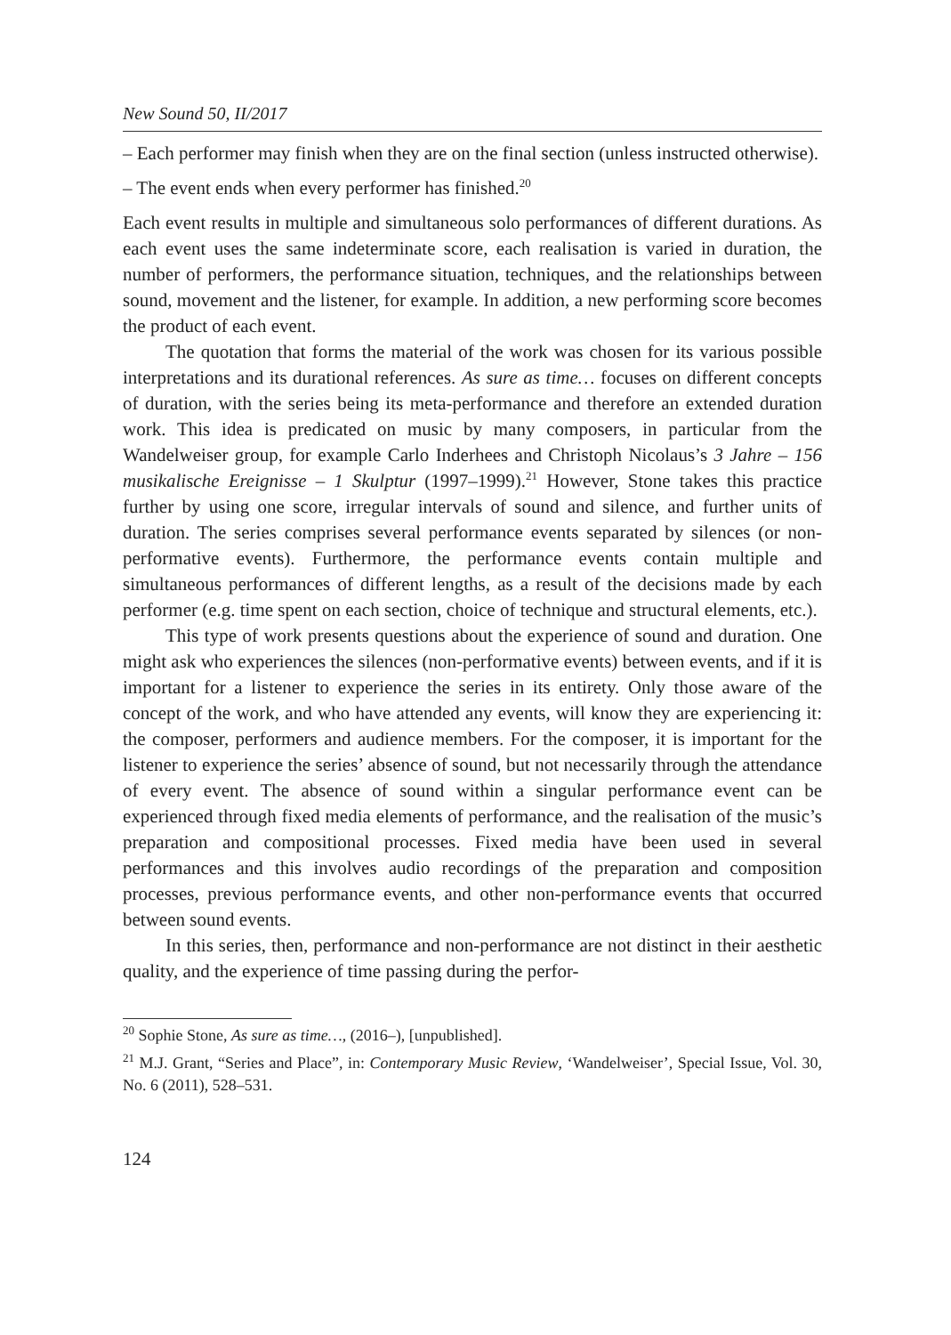New Sound 50, II/2017
– Each performer may finish when they are on the final section (unless instructed otherwise).
– The event ends when every performer has finished.<sup>20</sup>
Each event results in multiple and simultaneous solo performances of different durations. As each event uses the same indeterminate score, each realisation is varied in duration, the number of performers, the performance situation, techniques, and the relationships between sound, movement and the listener, for example. In addition, a new performing score becomes the product of each event.
The quotation that forms the material of the work was chosen for its various possible interpretations and its durational references. As sure as time… focuses on different concepts of duration, with the series being its meta-performance and therefore an extended duration work. This idea is predicated on music by many composers, in particular from the Wandelweiser group, for example Carlo Inderhees and Christoph Nicolaus’s 3 Jahre – 156 musikalische Ereignisse – 1 Skulptur (1997–1999).<sup>21</sup> However, Stone takes this practice further by using one score, irregular intervals of sound and silence, and further units of duration. The series comprises several performance events separated by silences (or non-performative events). Furthermore, the performance events contain multiple and simultaneous performances of different lengths, as a result of the decisions made by each performer (e.g. time spent on each section, choice of technique and structural elements, etc.).
This type of work presents questions about the experience of sound and duration. One might ask who experiences the silences (non-performative events) between events, and if it is important for a listener to experience the series in its entirety. Only those aware of the concept of the work, and who have attended any events, will know they are experiencing it: the composer, performers and audience members. For the composer, it is important for the listener to experience the series’ absence of sound, but not necessarily through the attendance of every event. The absence of sound within a singular performance event can be experienced through fixed media elements of performance, and the realisation of the music’s preparation and compositional processes. Fixed media have been used in several performances and this involves audio recordings of the preparation and composition processes, previous performance events, and other non-performance events that occurred between sound events.
In this series, then, performance and non-performance are not distinct in their aesthetic quality, and the experience of time passing during the perfor-
<sup>20</sup> Sophie Stone, As sure as time…, (2016–), [unpublished].
<sup>21</sup> M.J. Grant, “Series and Place”, in: Contemporary Music Review, ‘Wandelweiser’, Special Issue, Vol. 30, No. 6 (2011), 528–531.
124